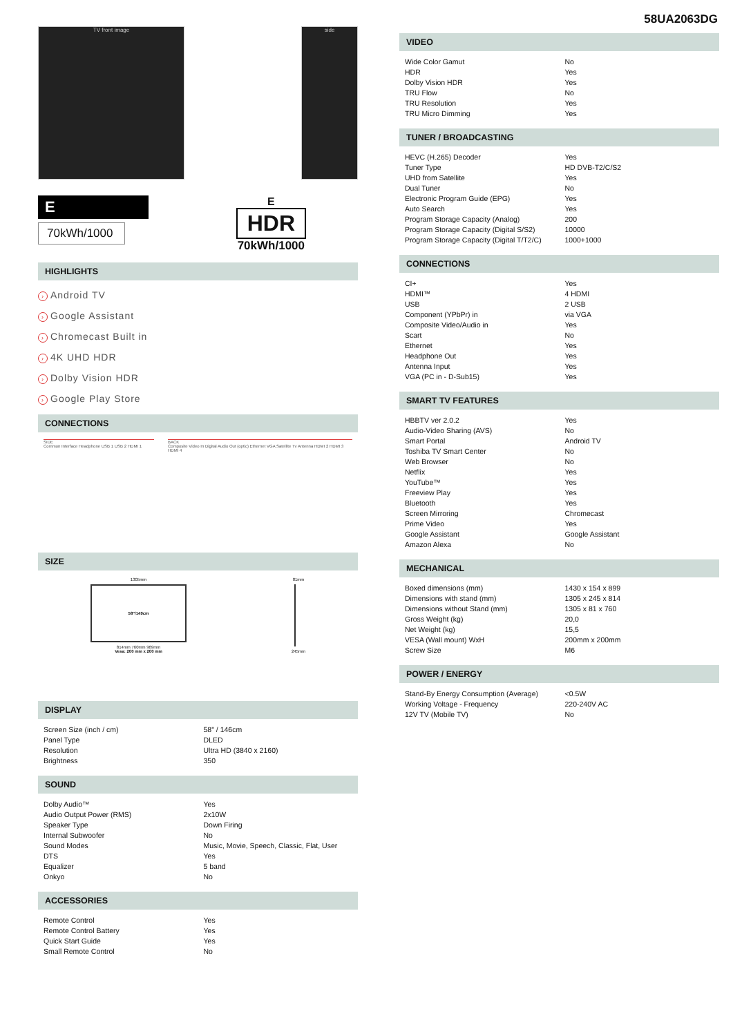58UA2063DG
TV front image side
E
70kWh/1000
E
HDR
70kWh/1000
HIGHLIGHTS
› Android TV
› Google Assistant
› Chromecast Built in
› 4K UHD HDR
› Dolby Vision HDR
› Google Play Store
CONNECTIONS
SIDE
Common Interface Headphone USB 1 USB 2 HDMI 1
BACK
Composite Video In Digital Audio Out (optic) Ethernet VGA Satellite Tv Antenna HDMI 2 HDMI 3 HDMI 4
SIZE
1305mm
58"/149cm
814mm 760mm 969mm
Vesa: 200 mm x 200 mm
81mm
245mm
DISPLAY
| Screen Size (inch / cm) | 58" / 146cm |
| Panel Type | DLED |
| Resolution | Ultra HD (3840 x 2160) |
| Brightness | 350 |
SOUND
| Dolby Audio™ | Yes |
| Audio Output Power (RMS) | 2x10W |
| Speaker Type | Down Firing |
| Internal Subwoofer | No |
| Sound Modes | Music, Movie, Speech, Classic, Flat, User |
| DTS | Yes |
| Equalizer | 5 band |
| Onkyo | No |
ACCESSORIES
| Remote Control | Yes |
| Remote Control Battery | Yes |
| Quick Start Guide | Yes |
| Small Remote Control | No |
VIDEO
| Wide Color Gamut | No |
| HDR | Yes |
| Dolby Vision HDR | Yes |
| TRU Flow | No |
| TRU Resolution | Yes |
| TRU Micro Dimming | Yes |
TUNER / BROADCASTING
| HEVC (H.265) Decoder | Yes |
| Tuner Type | HD DVB-T2/C/S2 |
| UHD from Satellite | Yes |
| Dual Tuner | No |
| Electronic Program Guide (EPG) | Yes |
| Auto Search | Yes |
| Program Storage Capacity (Analog) | 200 |
| Program Storage Capacity (Digital S/S2) | 10000 |
| Program Storage Capacity (Digital T/T2/C) | 1000+1000 |
CONNECTIONS
| CI+ | Yes |
| HDMI™ | 4 HDMI |
| USB | 2 USB |
| Component (YPbPr) in | via VGA |
| Composite Video/Audio in | Yes |
| Scart | No |
| Ethernet | Yes |
| Headphone Out | Yes |
| Antenna Input | Yes |
| VGA (PC in - D-Sub15) | Yes |
SMART TV FEATURES
| HBBTV ver 2.0.2 | Yes |
| Audio-Video Sharing (AVS) | No |
| Smart Portal | Android TV |
| Toshiba TV Smart Center | No |
| Web Browser | No |
| Netflix | Yes |
| YouTube™ | Yes |
| Freeview Play | Yes |
| Bluetooth | Yes |
| Screen Mirroring | Chromecast |
| Prime Video | Yes |
| Google Assistant | Google Assistant |
| Amazon Alexa | No |
MECHANICAL
| Boxed dimensions (mm) | 1430 x 154 x 899 |
| Dimensions with stand (mm) | 1305 x 245 x 814 |
| Dimensions without Stand (mm) | 1305 x 81 x 760 |
| Gross Weight (kg) | 20,0 |
| Net Weight (kg) | 15,5 |
| VESA (Wall mount) WxH | 200mm x 200mm |
| Screw Size | M6 |
POWER / ENERGY
| Stand-By Energy Consumption (Average) | <0.5W |
| Working Voltage - Frequency | 220-240V AC |
| 12V TV (Mobile TV) | No |